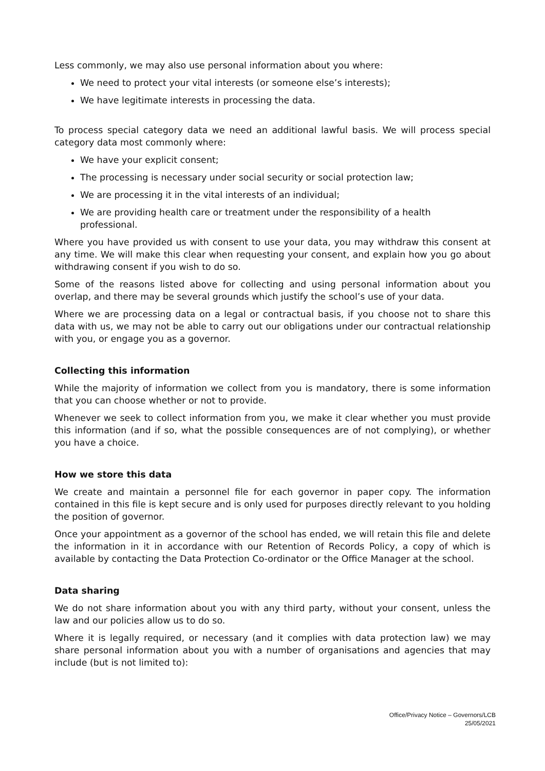Less commonly, we may also use personal information about you where:
We need to protect your vital interests (or someone else’s interests);
We have legitimate interests in processing the data.
To process special category data we need an additional lawful basis. We will process special category data most commonly where:
We have your explicit consent;
The processing is necessary under social security or social protection law;
We are processing it in the vital interests of an individual;
We are providing health care or treatment under the responsibility of a health professional.
Where you have provided us with consent to use your data, you may withdraw this consent at any time. We will make this clear when requesting your consent, and explain how you go about withdrawing consent if you wish to do so.
Some of the reasons listed above for collecting and using personal information about you overlap, and there may be several grounds which justify the school’s use of your data.
Where we are processing data on a legal or contractual basis, if you choose not to share this data with us, we may not be able to carry out our obligations under our contractual relationship with you, or engage you as a governor.
Collecting this information
While the majority of information we collect from you is mandatory, there is some information that you can choose whether or not to provide.
Whenever we seek to collect information from you, we make it clear whether you must provide this information (and if so, what the possible consequences are of not complying), or whether you have a choice.
How we store this data
We create and maintain a personnel file for each governor in paper copy. The information contained in this file is kept secure and is only used for purposes directly relevant to you holding the position of governor.
Once your appointment as a governor of the school has ended, we will retain this file and delete the information in it in accordance with our Retention of Records Policy, a copy of which is available by contacting the Data Protection Co-ordinator or the Office Manager at the school.
Data sharing
We do not share information about you with any third party, without your consent, unless the law and our policies allow us to do so.
Where it is legally required, or necessary (and it complies with data protection law) we may share personal information about you with a number of organisations and agencies that may include (but is not limited to):
Office/Privacy Notice – Governors/LCB
25/05/2021